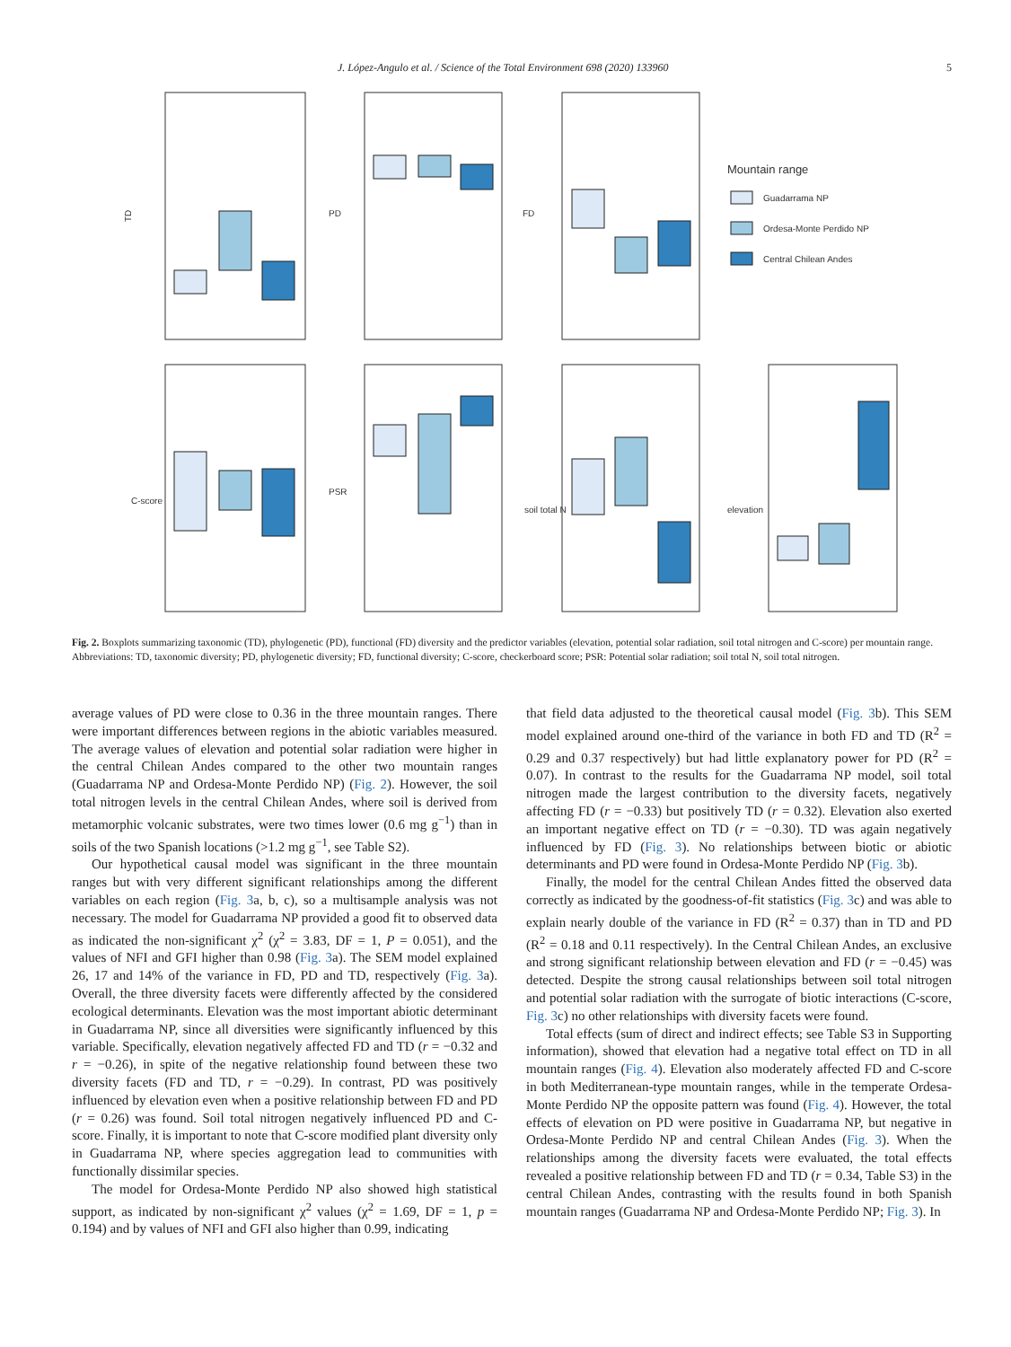J. López-Angulo et al. / Science of the Total Environment 698 (2020) 133960 5
TD
PD
FD
C-score
PSR
soil total N
elevation
Mountain range
Guadarrama NP
Ordesa-Monte Perdido NP
Central Chilean Andes
Fig. 2. Boxplots summarizing taxonomic (TD), phylogenetic (PD), functional (FD) diversity and the predictor variables (elevation, potential solar radiation, soil total nitrogen and C-score) per mountain range. Abbreviations: TD, taxonomic diversity; PD, phylogenetic diversity; FD, functional diversity; C-score, checkerboard score; PSR: Potential solar radiation; soil total N, soil total nitrogen.
average values of PD were close to 0.36 in the three mountain ranges. There were important differences between regions in the abiotic variables measured. The average values of elevation and potential solar radiation were higher in the central Chilean Andes compared to the other two mountain ranges (Guadarrama NP and Ordesa-Monte Perdido NP) (Fig. 2). However, the soil total nitrogen levels in the central Chilean Andes, where soil is derived from metamorphic volcanic substrates, were two times lower (0.6 mg g<sup>−1</sup>) than in soils of the two Spanish locations (>1.2 mg g<sup>−1</sup>, see Table S2).
Our hypothetical causal model was significant in the three mountain ranges but with very different significant relationships among the different variables on each region (Fig. 3a, b, c), so a multisample analysis was not necessary. The model for Guadarrama NP provided a good fit to observed data as indicated the non-significant χ<sup>2</sup> (χ<sup>2</sup> = 3.83, DF = 1, P = 0.051), and the values of NFI and GFI higher than 0.98 (Fig. 3a). The SEM model explained 26, 17 and 14% of the variance in FD, PD and TD, respectively (Fig. 3a). Overall, the three diversity facets were differently affected by the considered ecological determinants. Elevation was the most important abiotic determinant in Guadarrama NP, since all diversities were significantly influenced by this variable. Specifically, elevation negatively affected FD and TD (r = −0.32 and r = −0.26), in spite of the negative relationship found between these two diversity facets (FD and TD, r = −0.29). In contrast, PD was positively influenced by elevation even when a positive relationship between FD and PD (r = 0.26) was found. Soil total nitrogen negatively influenced PD and C-score. Finally, it is important to note that C-score modified plant diversity only in Guadarrama NP, where species aggregation lead to communities with functionally dissimilar species.
The model for Ordesa-Monte Perdido NP also showed high statistical support, as indicated by non-significant χ<sup>2</sup> values (χ<sup>2</sup> = 1.69, DF = 1, p = 0.194) and by values of NFI and GFI also higher than 0.99, indicating
that field data adjusted to the theoretical causal model (Fig. 3b). This SEM model explained around one-third of the variance in both FD and TD (R<sup>2</sup> = 0.29 and 0.37 respectively) but had little explanatory power for PD (R<sup>2</sup> = 0.07). In contrast to the results for the Guadarrama NP model, soil total nitrogen made the largest contribution to the diversity facets, negatively affecting FD (r = −0.33) but positively TD (r = 0.32). Elevation also exerted an important negative effect on TD (r = −0.30). TD was again negatively influenced by FD (Fig. 3). No relationships between biotic or abiotic determinants and PD were found in Ordesa-Monte Perdido NP (Fig. 3b).
Finally, the model for the central Chilean Andes fitted the observed data correctly as indicated by the goodness-of-fit statistics (Fig. 3c) and was able to explain nearly double of the variance in FD (R<sup>2</sup> = 0.37) than in TD and PD (R<sup>2</sup> = 0.18 and 0.11 respectively). In the Central Chilean Andes, an exclusive and strong significant relationship between elevation and FD (r = −0.45) was detected. Despite the strong causal relationships between soil total nitrogen and potential solar radiation with the surrogate of biotic interactions (C-score, Fig. 3c) no other relationships with diversity facets were found.
Total effects (sum of direct and indirect effects; see Table S3 in Supporting information), showed that elevation had a negative total effect on TD in all mountain ranges (Fig. 4). Elevation also moderately affected FD and C-score in both Mediterranean-type mountain ranges, while in the temperate Ordesa-Monte Perdido NP the opposite pattern was found (Fig. 4). However, the total effects of elevation on PD were positive in Guadarrama NP, but negative in Ordesa-Monte Perdido NP and central Chilean Andes (Fig. 3). When the relationships among the diversity facets were evaluated, the total effects revealed a positive relationship between FD and TD (r = 0.34, Table S3) in the central Chilean Andes, contrasting with the results found in both Spanish mountain ranges (Guadarrama NP and Ordesa-Monte Perdido NP; Fig. 3). In